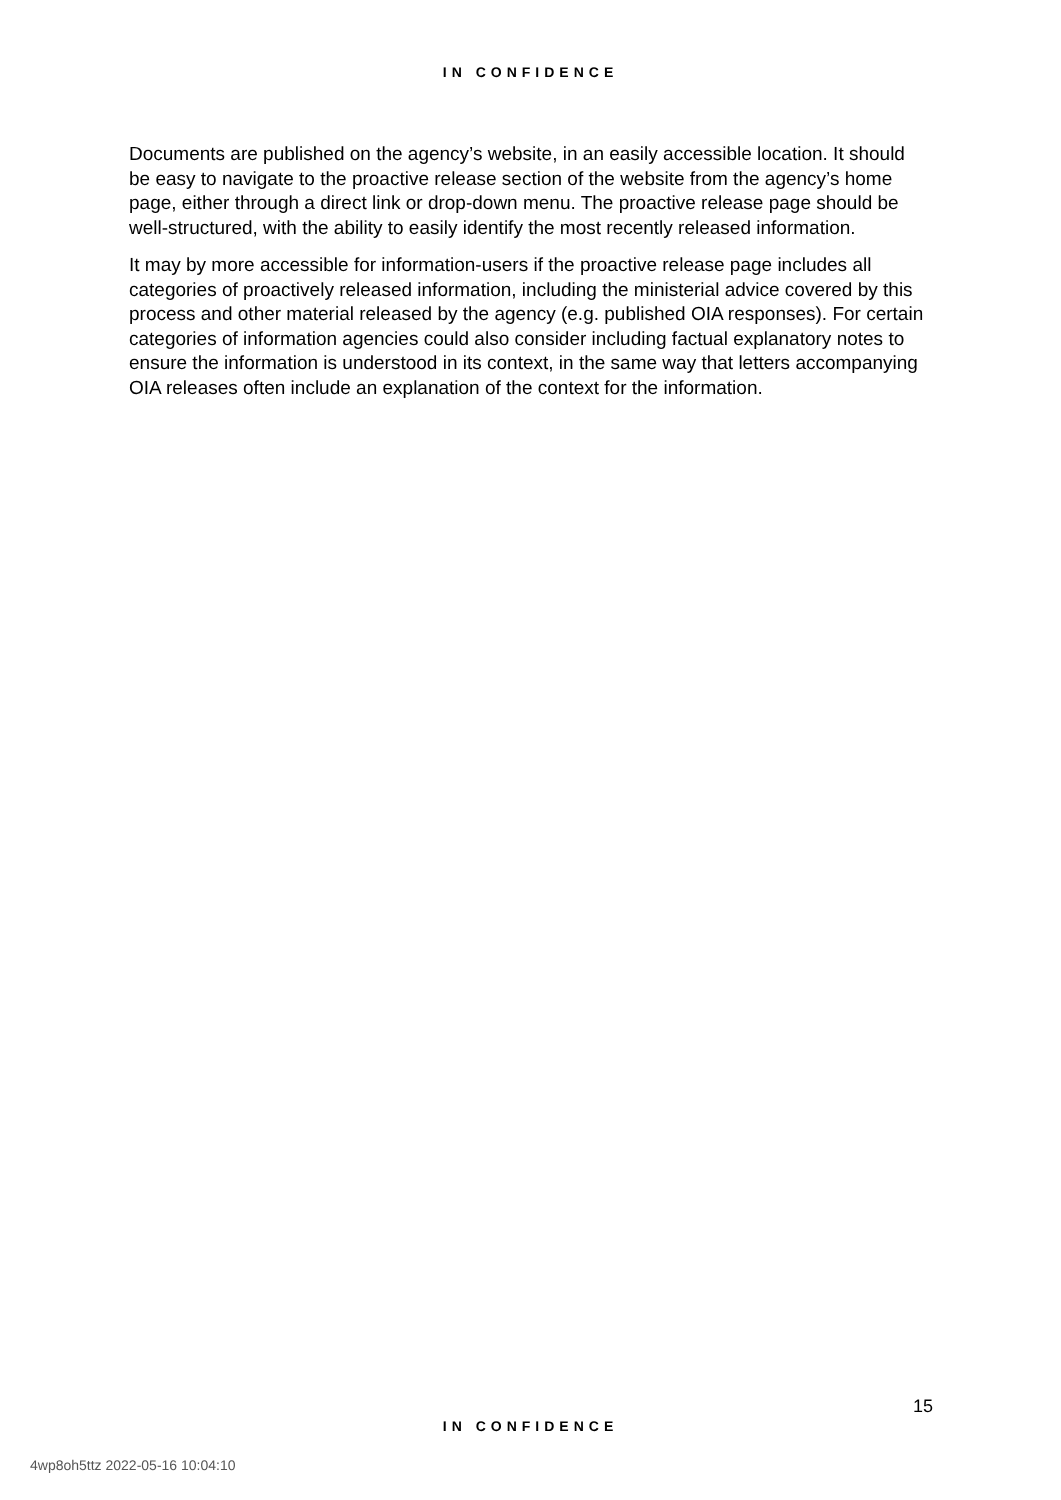IN CONFIDENCE
Documents are published on the agency’s website, in an easily accessible location. It should be easy to navigate to the proactive release section of the website from the agency’s home page, either through a direct link or drop-down menu. The proactive release page should be well-structured, with the ability to easily identify the most recently released information.
It may by more accessible for information-users if the proactive release page includes all categories of proactively released information, including the ministerial advice covered by this process and other material released by the agency (e.g. published OIA responses). For certain categories of information agencies could also consider including factual explanatory notes to ensure the information is understood in its context, in the same way that letters accompanying OIA releases often include an explanation of the context for the information.
15
IN CONFIDENCE
4wp8oh5ttz 2022-05-16 10:04:10